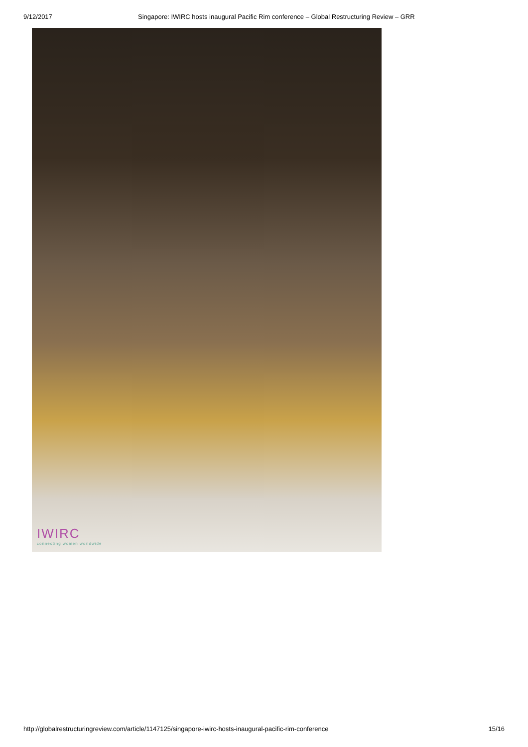9/12/2017 Singapore: IWIRC hosts inaugural Pacific Rim conference – Global Restructuring Review – GRR
IWIRC
connecting women worldwide
http://globalrestructuringreview.com/article/1147125/singapore-iwirc-hosts-inaugural-pacific-rim-conference 15/16